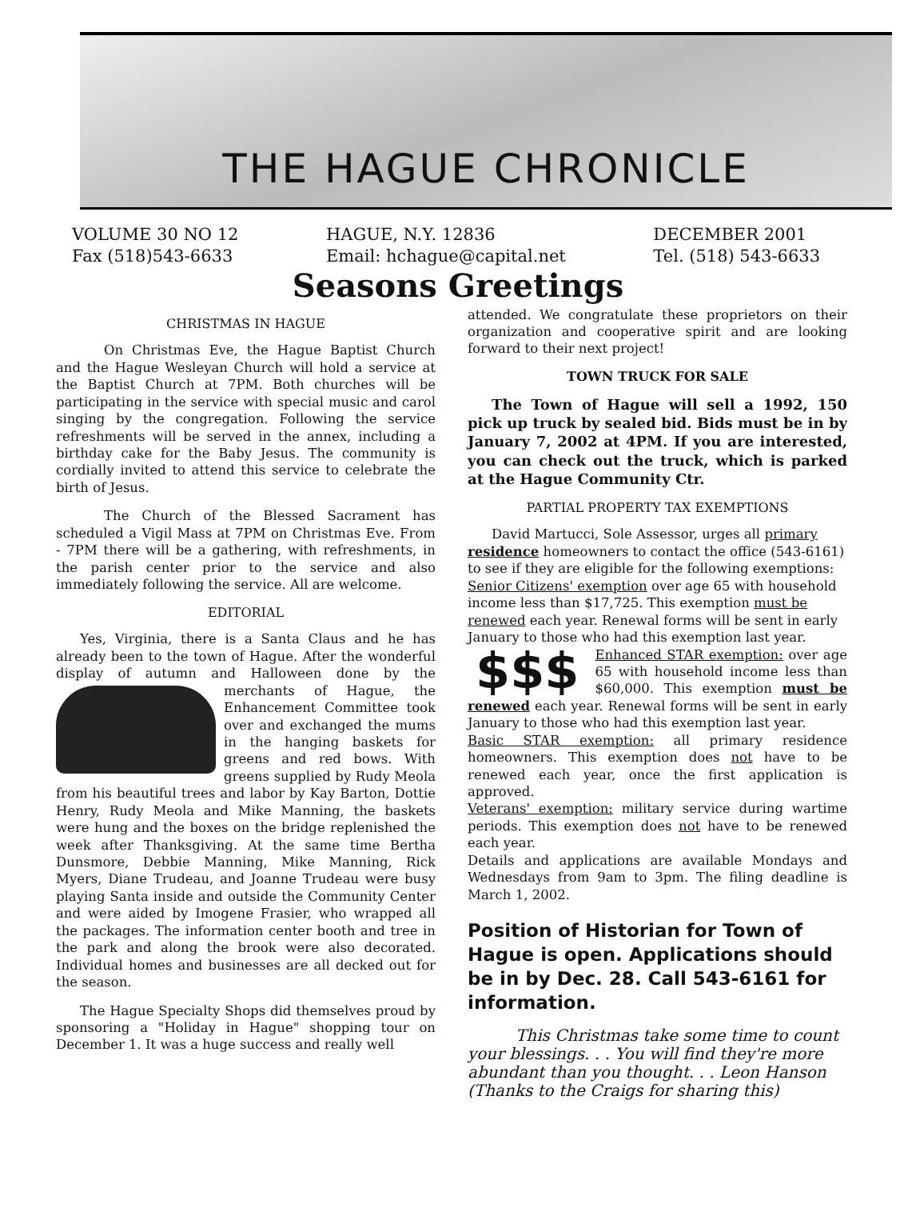THE HAGUE CHRONICLE
VOLUME 30 NO 12
Fax (518)543-6633
HAGUE, N.Y. 12836
Email: hchague@capital.net
DECEMBER 2001
Tel. (518) 543-6633
Seasons Greetings
CHRISTMAS IN HAGUE
On Christmas Eve, the Hague Baptist Church and the Hague Wesleyan Church will hold a service at the Baptist Church at 7PM. Both churches will be participating in the service with special music and carol singing by the congregation. Following the service refreshments will be served in the annex, including a birthday cake for the Baby Jesus. The community is cordially invited to attend this service to celebrate the birth of Jesus.
The Church of the Blessed Sacrament has scheduled a Vigil Mass at 7PM on Christmas Eve. From - 7PM there will be a gathering, with refreshments, in the parish center prior to the service and also immediately following the service. All are welcome.
EDITORIAL
Yes, Virginia, there is a Santa Claus and he has already been to the town of Hague. After the wonderful display of autumn and Halloween done by the merchants of Hague, the Enhancement Committee took over and exchanged the mums in the hanging baskets for greens and red bows. With greens supplied by Rudy Meola from his beautiful trees and labor by Kay Barton, Dottie Henry, Rudy Meola and Mike Manning, the baskets were hung and the boxes on the bridge replenished the week after Thanksgiving. At the same time Bertha Dunsmore, Debbie Manning, Mike Manning, Rick Myers, Diane Trudeau, and Joanne Trudeau were busy playing Santa inside and outside the Community Center and were aided by Imogene Frasier, who wrapped all the packages. The information center booth and tree in the park and along the brook were also decorated. Individual homes and businesses are all decked out for the season.
The Hague Specialty Shops did themselves proud by sponsoring a "Holiday in Hague" shopping tour on December 1. It was a huge success and really well
attended. We congratulate these proprietors on their organization and cooperative spirit and are looking forward to their next project!
TOWN TRUCK FOR SALE
The Town of Hague will sell a 1992, 150 pick up truck by sealed bid. Bids must be in by January 7, 2002 at 4PM. If you are interested, you can check out the truck, which is parked at the Hague Community Ctr.
PARTIAL PROPERTY TAX EXEMPTIONS
David Martucci, Sole Assessor, urges all primary residence homeowners to contact the office (543-6161) to see if they are eligible for the following exemptions:
Senior Citizens' exemption over age 65 with household income less than $17,725. This exemption must be renewed each year. Renewal forms will be sent in early January to those who had this exemption last year.
$$$ Enhanced STAR exemption: over age 65 with household income less than $60,000. This exemption must be renewed each year. Renewal forms will be sent in early January to those who had this exemption last year.
Basic STAR exemption: all primary residence homeowners. This exemption does not have to be renewed each year, once the first application is approved.
Veterans' exemption: military service during wartime periods. This exemption does not have to be renewed each year.
Details and applications are available Mondays and Wednesdays from 9am to 3pm. The filing deadline is March 1, 2002.
Position of Historian for Town of Hague is open. Applications should be in by Dec. 28. Call 543-6161 for information.
This Christmas take some time to count your blessings. . . You will find they're more abundant than you thought. . . Leon Hanson (Thanks to the Craigs for sharing this)